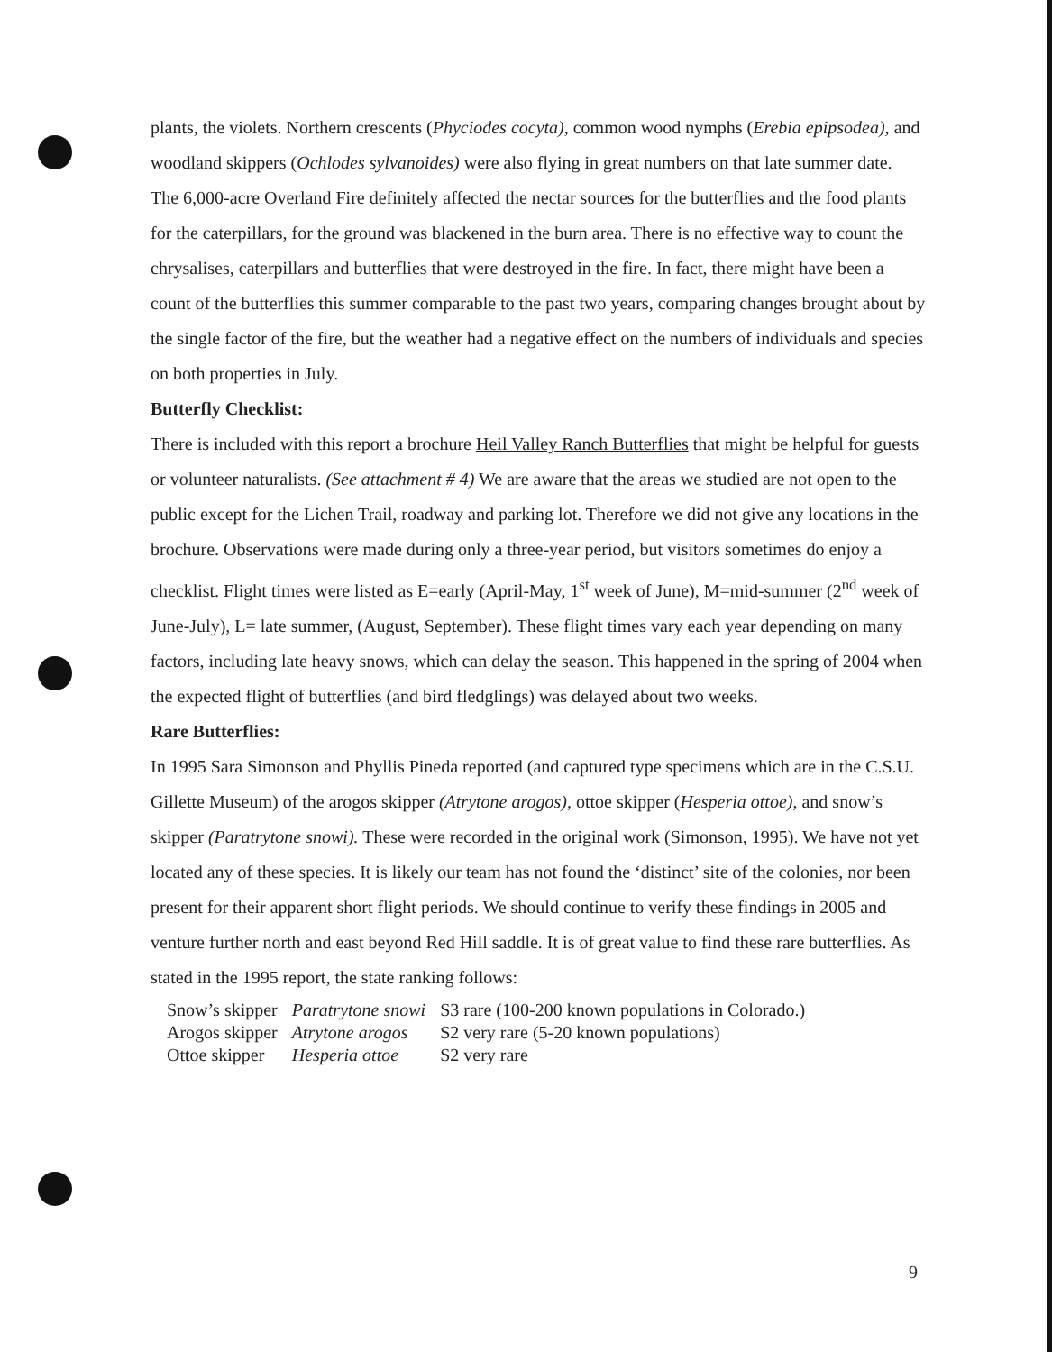plants, the violets. Northern crescents (Phyciodes cocyta), common wood nymphs (Erebia epipsodea), and woodland skippers (Ochlodes sylvanoides) were also flying in great numbers on that late summer date.
The 6,000-acre Overland Fire definitely affected the nectar sources for the butterflies and the food plants for the caterpillars, for the ground was blackened in the burn area. There is no effective way to count the chrysalises, caterpillars and butterflies that were destroyed in the fire. In fact, there might have been a count of the butterflies this summer comparable to the past two years, comparing changes brought about by the single factor of the fire, but the weather had a negative effect on the numbers of individuals and species on both properties in July.
Butterfly Checklist:
There is included with this report a brochure Heil Valley Ranch Butterflies that might be helpful for guests or volunteer naturalists. (See attachment # 4) We are aware that the areas we studied are not open to the public except for the Lichen Trail, roadway and parking lot. Therefore we did not give any locations in the brochure. Observations were made during only a three-year period, but visitors sometimes do enjoy a checklist. Flight times were listed as E=early (April-May, 1<sup>st</sup> week of June), M=mid-summer (2<sup>nd</sup> week of June-July), L= late summer, (August, September). These flight times vary each year depending on many factors, including late heavy snows, which can delay the season. This happened in the spring of 2004 when the expected flight of butterflies (and bird fledglings) was delayed about two weeks.
Rare Butterflies:
In 1995 Sara Simonson and Phyllis Pineda reported (and captured type specimens which are in the C.S.U. Gillette Museum) of the arogos skipper (Atrytone arogos), ottoe skipper (Hesperia ottoe), and snow’s skipper (Paratrytone snowi). These were recorded in the original work (Simonson, 1995). We have not yet located any of these species. It is likely our team has not found the ‘distinct’ site of the colonies, nor been present for their apparent short flight periods. We should continue to verify these findings in 2005 and venture further north and east beyond Red Hill saddle. It is of great value to find these rare butterflies. As stated in the 1995 report, the state ranking follows:
| Snow’s skipper | Paratrytone snowi | S3 rare (100-200 known populations in Colorado.) |
| Arogos skipper | Atrytone arogos | S2 very rare (5-20 known populations) |
| Ottoe skipper | Hesperia ottoe | S2 very rare |
9